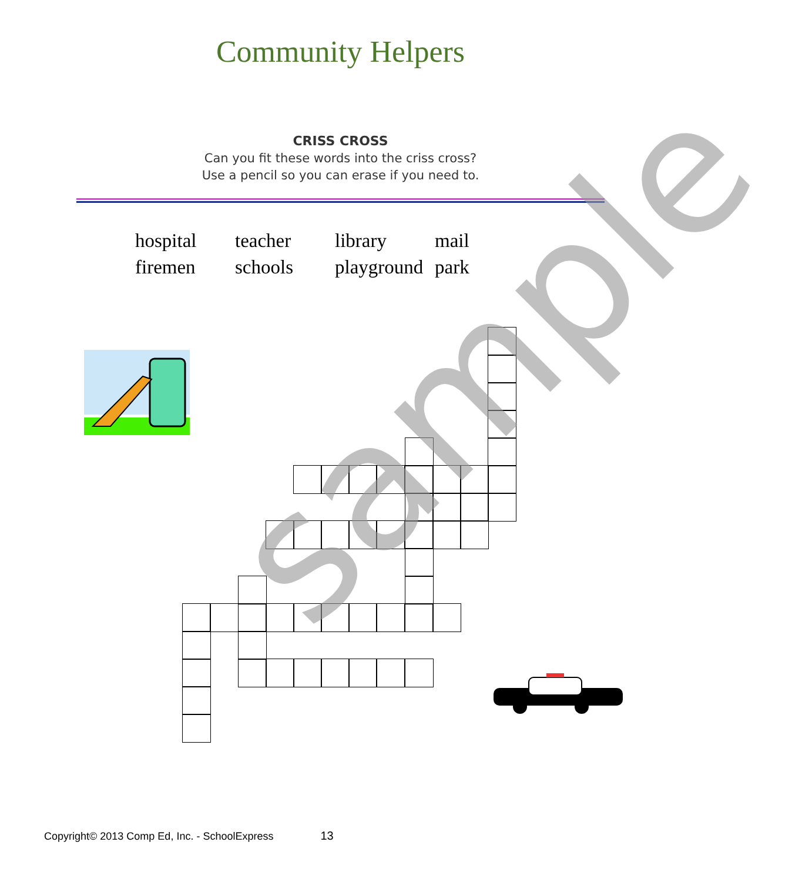Community Helpers
CRISS CROSS
Can you fit these words into the criss cross?
Use a pencil so you can erase if you need to.
| hospital | teacher | library | mail |
| firemen | schools | playground | park |
sample
Copyright© 2013 Comp Ed, Inc. - SchoolExpress 13